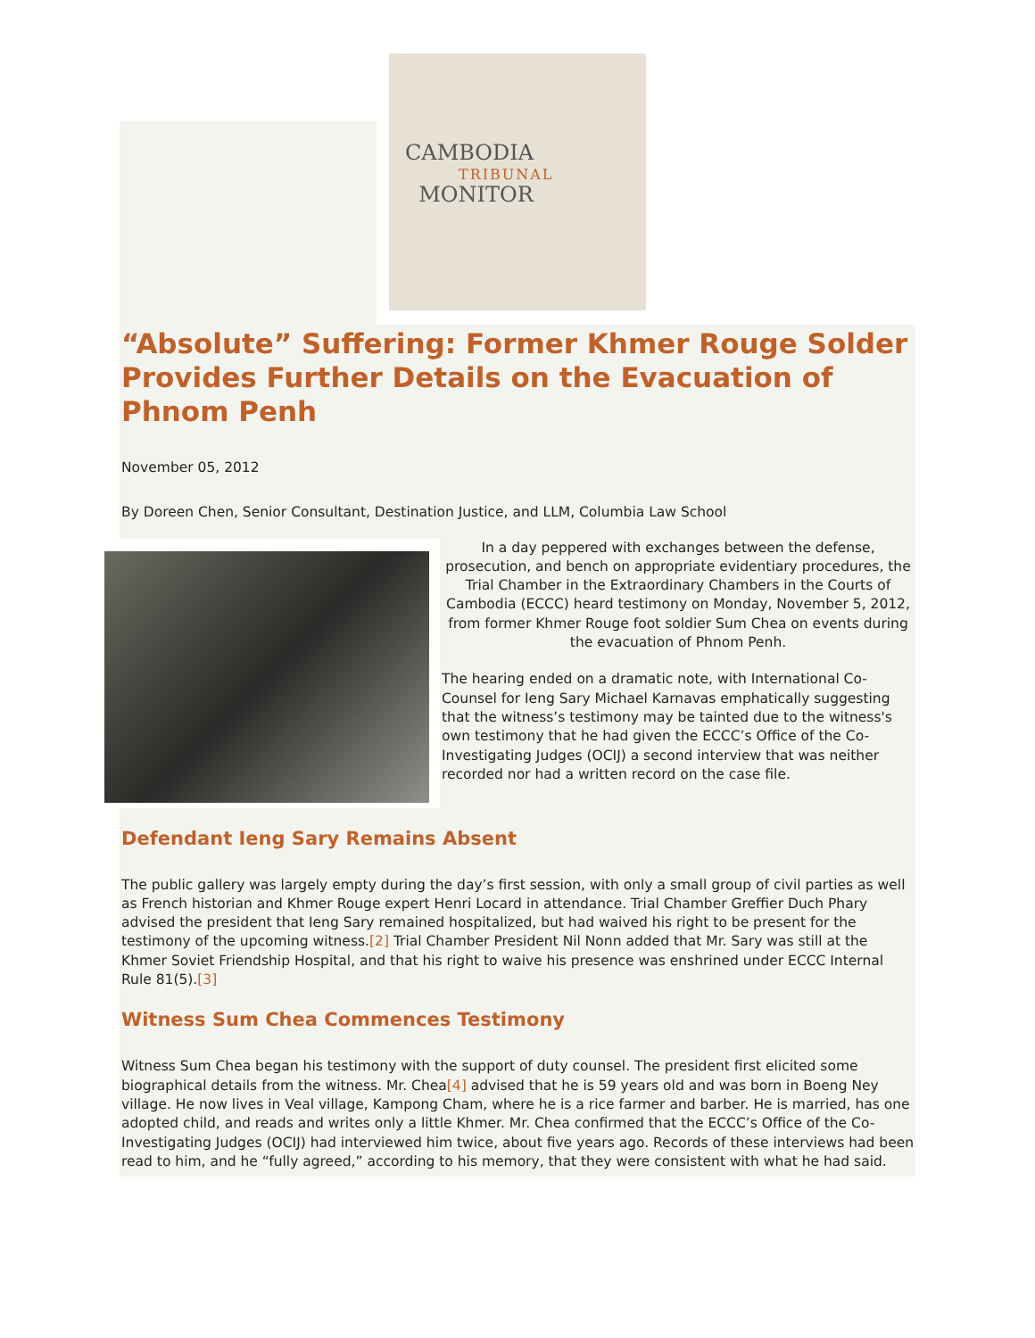CAMBODIA
TRIBUNAL
MONITOR
“Absolute” Suffering: Former Khmer Rouge Solder Provides Further Details on the Evacuation of Phnom Penh
November 05, 2012
By Doreen Chen, Senior Consultant, Destination Justice, and LLM, Columbia Law School
In a day peppered with exchanges between the defense, prosecution, and bench on appropriate evidentiary procedures, the Trial Chamber in the Extraordinary Chambers in the Courts of Cambodia (ECCC) heard testimony on Monday, November 5, 2012, from former Khmer Rouge foot soldier Sum Chea on events during the evacuation of Phnom Penh.
The hearing ended on a dramatic note, with International Co-Counsel for Ieng Sary Michael Karnavas emphatically suggesting that the witness’s testimony may be tainted due to the witness's own testimony that he had given the ECCC’s Office of the Co-Investigating Judges (OCIJ) a second interview that was neither recorded nor had a written record on the case file.
Defendant Ieng Sary Remains Absent
The public gallery was largely empty during the day’s first session, with only a small group of civil parties as well as French historian and Khmer Rouge expert Henri Locard in attendance. Trial Chamber Greffier Duch Phary advised the president that Ieng Sary remained hospitalized, but had waived his right to be present for the testimony of the upcoming witness.[2] Trial Chamber President Nil Nonn added that Mr. Sary was still at the Khmer Soviet Friendship Hospital, and that his right to waive his presence was enshrined under ECCC Internal Rule 81(5).[3]
Witness Sum Chea Commences Testimony
Witness Sum Chea began his testimony with the support of duty counsel. The president first elicited some biographical details from the witness. Mr. Chea[4] advised that he is 59 years old and was born in Boeng Ney village. He now lives in Veal village, Kampong Cham, where he is a rice farmer and barber. He is married, has one adopted child, and reads and writes only a little Khmer. Mr. Chea confirmed that the ECCC’s Office of the Co-Investigating Judges (OCIJ) had interviewed him twice, about five years ago. Records of these interviews had been read to him, and he “fully agreed,” according to his memory, that they were consistent with what he had said.